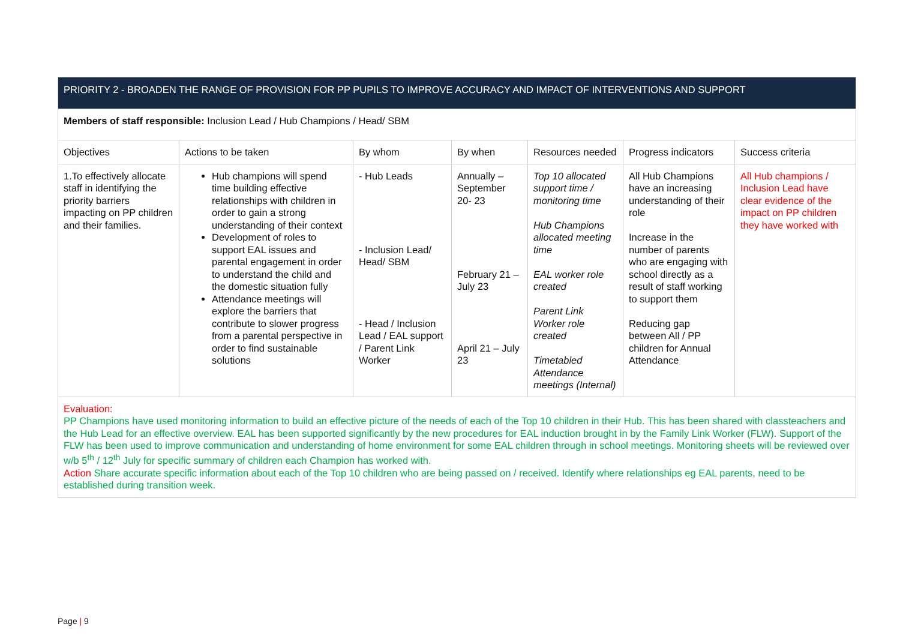| PRIORITY 2 - BROADEN THE RANGE OF PROVISION FOR PP PUPILS TO IMPROVE ACCURACY AND IMPACT OF INTERVENTIONS AND SUPPORT | | | | | | |
| Members of staff responsible: Inclusion Lead / Hub Champions / Head/ SBM | | | | | | |
| Objectives | Actions to be taken | By whom | By when | Resources needed | Progress indicators | Success criteria |
| 1.To effectively allocate staff in identifying the priority barriers impacting on PP children and their families. | Hub champions will spend time building effective relationships with children in order to gain a strong understanding of their context Development of roles to support EAL issues and parental engagement in order to understand the child and the domestic situation fully Attendance meetings will explore the barriers that contribute to slower progress from a parental perspective in order to find sustainable solutions | - Hub Leads - Inclusion Lead/ Head/ SBM - Head / Inclusion Lead / EAL support / Parent Link Worker | Annually – September 20- 23 February 21 – July 23 April 21 – July 23 | Top 10 allocated support time / monitoring time Hub Champions allocated meeting time EAL worker role created Parent Link Worker role created Timetabled Attendance meetings (Internal) | All Hub Champions have an increasing understanding of their role Increase in the number of parents who are engaging with school directly as a result of staff working to support them Reducing gap between All / PP children for Annual Attendance | All Hub champions / Inclusion Lead have clear evidence of the impact on PP children they have worked with |
| Evaluation: PP Champions have used monitoring information to build an effective picture of the needs of each of the Top 10 children in their Hub. This has been shared with classteachers and the Hub Lead for an effective overview. EAL has been supported significantly by the new procedures for EAL induction brought in by the Family Link Worker (FLW). Support of the FLW has been used to improve communication and understanding of home environment for some EAL children through in school meetings. Monitoring sheets will be reviewed over w/b 5<sup>th</sup> / 12<sup>th</sup> July for specific summary of children each Champion has worked with. Action Share accurate specific information about each of the Top 10 children who are being passed on / received. Identify where relationships eg EAL parents, need to be established during transition week. | | | | | | |
Page | 9